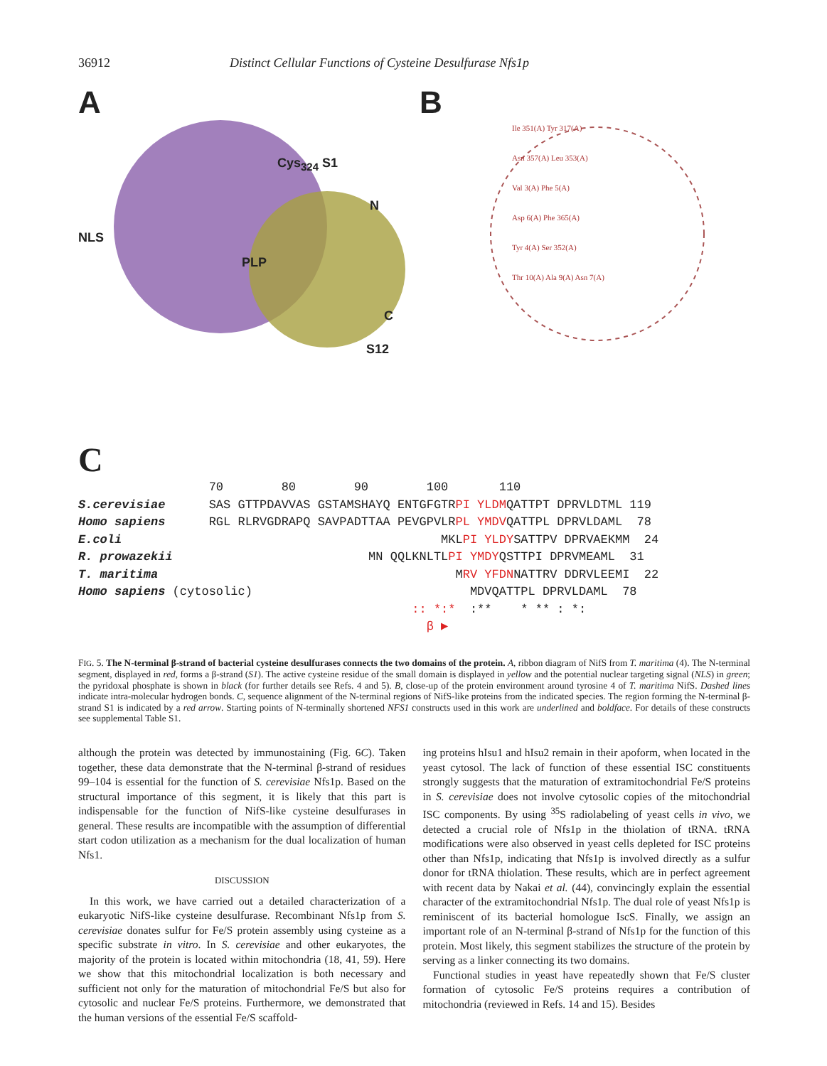36912 Distinct Cellular Functions of Cysteine Desulfurase Nfs1p
A
Cys<sub>324</sub> S1
N
NLS
PLP
C
S12
B
Ile 351(A) Tyr 317(A)
Asn 357(A) Leu 353(A)
Val 3(A) Phe 5(A)
Asp 6(A) Phe 365(A)
Tyr 4(A) Ser 352(A)
Thr 10(A) Ala 9(A) Asn 7(A)
C
                  70        80        90        100       110
S.cerevisiae      SAS GTTPDAVVAS GSTAMSHAYQ ENTGFGTRPI YLDMQATTPT DPRVLDTML 119
Homo sapiens      RGL RLRVGDRAPQ SAVPADTTAA PEVGPVLRPL YMDVQATTPL DPRVLDAML  78
E.coli                                            MKLPI YLDYSATTPV DPRVAEKMM  24
R. prowazekii                           MN QQLKNLTLPI YMDYQSTTPI DPRVMEAML  31
T. maritima                                         MRV YFDNNATTRV DDRVLEEMI  22
Homo sapiens (cytosolic)                              MDVQATTPL DPRVLDAML  78
                                              :: *:*  :**    * ** : *:
                                                β ▶
FIG. 5. The N-terminal β-strand of bacterial cysteine desulfurases connects the two domains of the protein. A, ribbon diagram of NifS from T. maritima (4). The N-terminal segment, displayed in red, forms a β-strand (S1). The active cysteine residue of the small domain is displayed in yellow and the potential nuclear targeting signal (NLS) in green; the pyridoxal phosphate is shown in black (for further details see Refs. 4 and 5). B, close-up of the protein environment around tyrosine 4 of T. maritima NifS. Dashed lines indicate intra-molecular hydrogen bonds. C, sequence alignment of the N-terminal regions of NifS-like proteins from the indicated species. The region forming the N-terminal β-strand S1 is indicated by a red arrow. Starting points of N-terminally shortened NFS1 constructs used in this work are underlined and boldface. For details of these constructs see supplemental Table S1.
although the protein was detected by immunostaining (Fig. 6C). Taken together, these data demonstrate that the N-terminal β-strand of residues 99–104 is essential for the function of S. cerevisiae Nfs1p. Based on the structural importance of this segment, it is likely that this part is indispensable for the function of NifS-like cysteine desulfurases in general. These results are incompatible with the assumption of differential start codon utilization as a mechanism for the dual localization of human Nfs1.
DISCUSSION
In this work, we have carried out a detailed characterization of a eukaryotic NifS-like cysteine desulfurase. Recombinant Nfs1p from S. cerevisiae donates sulfur for Fe/S protein assembly using cysteine as a specific substrate in vitro. In S. cerevisiae and other eukaryotes, the majority of the protein is located within mitochondria (18, 41, 59). Here we show that this mitochondrial localization is both necessary and sufficient not only for the maturation of mitochondrial Fe/S but also for cytosolic and nuclear Fe/S proteins. Furthermore, we demonstrated that the human versions of the essential Fe/S scaffold-
ing proteins hIsu1 and hIsu2 remain in their apoform, when located in the yeast cytosol. The lack of function of these essential ISC constituents strongly suggests that the maturation of extramitochondrial Fe/S proteins in S. cerevisiae does not involve cytosolic copies of the mitochondrial ISC components. By using <sup>35</sup>S radiolabeling of yeast cells in vivo, we detected a crucial role of Nfs1p in the thiolation of tRNA. tRNA modifications were also observed in yeast cells depleted for ISC proteins other than Nfs1p, indicating that Nfs1p is involved directly as a sulfur donor for tRNA thiolation. These results, which are in perfect agreement with recent data by Nakai et al. (44), convincingly explain the essential character of the extramitochondrial Nfs1p. The dual role of yeast Nfs1p is reminiscent of its bacterial homologue IscS. Finally, we assign an important role of an N-terminal β-strand of Nfs1p for the function of this protein. Most likely, this segment stabilizes the structure of the protein by serving as a linker connecting its two domains.
Functional studies in yeast have repeatedly shown that Fe/S cluster formation of cytosolic Fe/S proteins requires a contribution of mitochondria (reviewed in Refs. 14 and 15). Besides